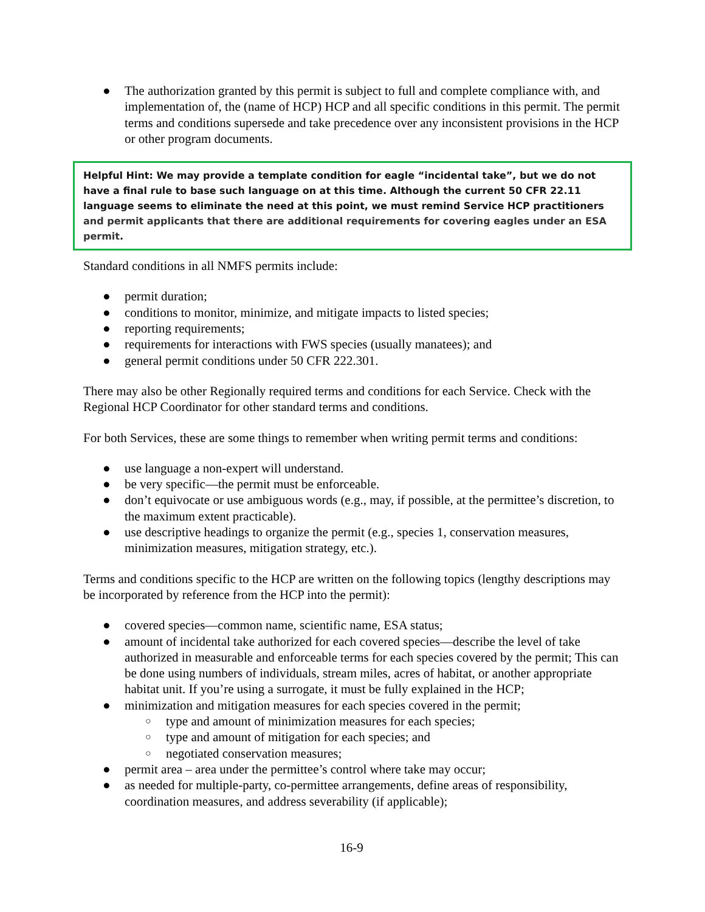● The authorization granted by this permit is subject to full and complete compliance with, and implementation of, the (name of HCP) HCP and all specific conditions in this permit. The permit terms and conditions supersede and take precedence over any inconsistent provisions in the HCP or other program documents.
Helpful Hint: We may provide a template condition for eagle “incidental take”, but we do not have a final rule to base such language on at this time. Although the current 50 CFR 22.11 language seems to eliminate the need at this point, we must remind Service HCP practitioners and permit applicants that there are additional requirements for covering eagles under an ESA permit.
Standard conditions in all NMFS permits include:
● permit duration;
● conditions to monitor, minimize, and mitigate impacts to listed species;
● reporting requirements;
● requirements for interactions with FWS species (usually manatees); and
● general permit conditions under 50 CFR 222.301.
There may also be other Regionally required terms and conditions for each Service. Check with the Regional HCP Coordinator for other standard terms and conditions.
For both Services, these are some things to remember when writing permit terms and conditions:
● use language a non-expert will understand.
● be very specific—the permit must be enforceable.
● don’t equivocate or use ambiguous words (e.g., may, if possible, at the permittee’s discretion, to the maximum extent practicable).
● use descriptive headings to organize the permit (e.g., species 1, conservation measures, minimization measures, mitigation strategy, etc.).
Terms and conditions specific to the HCP are written on the following topics (lengthy descriptions may be incorporated by reference from the HCP into the permit):
● covered species—common name, scientific name, ESA status;
● amount of incidental take authorized for each covered species—describe the level of take authorized in measurable and enforceable terms for each species covered by the permit; This can be done using numbers of individuals, stream miles, acres of habitat, or another appropriate habitat unit. If you’re using a surrogate, it must be fully explained in the HCP;
● minimization and mitigation measures for each species covered in the permit;
○ type and amount of minimization measures for each species;
○ type and amount of mitigation for each species; and
○ negotiated conservation measures;
● permit area – area under the permittee’s control where take may occur;
● as needed for multiple-party, co-permittee arrangements, define areas of responsibility, coordination measures, and address severability (if applicable);
16-9